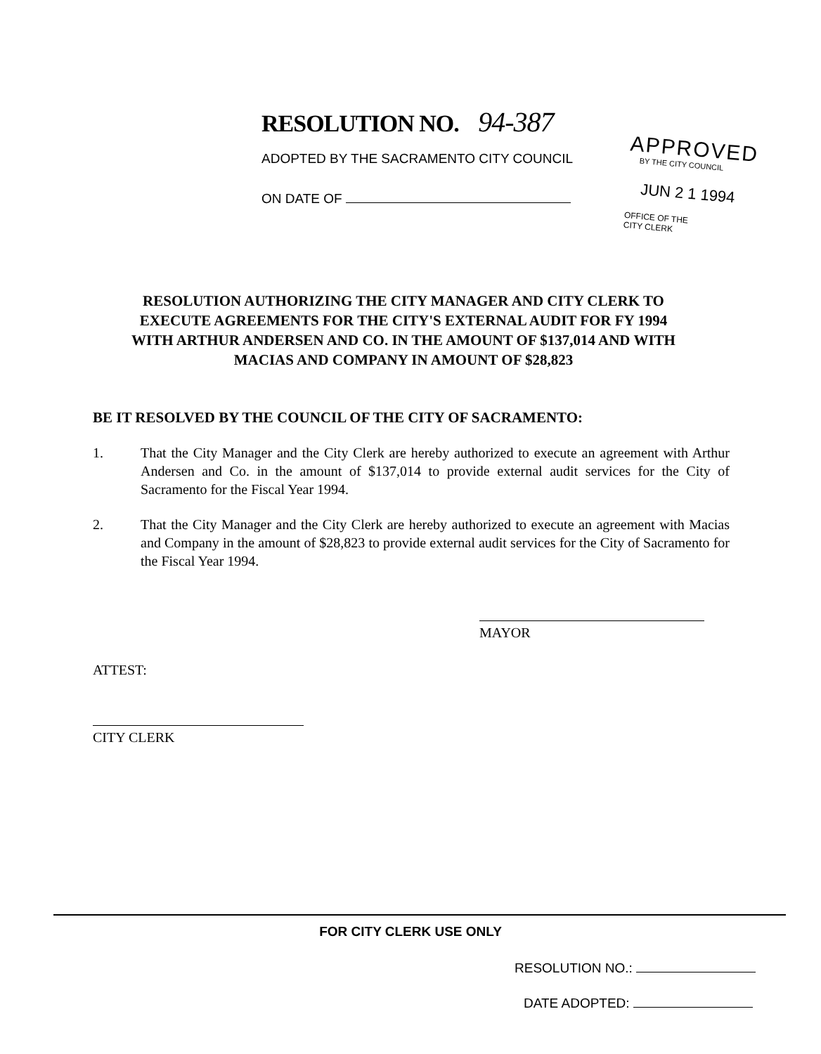RESOLUTION NO. 94-387
ADOPTED BY THE SACRAMENTO CITY COUNCIL
ON DATE OF
APPROVED
BY THE CITY COUNCIL
JUN 2 1 1994
OFFICE OF THE
CITY CLERK
RESOLUTION AUTHORIZING THE CITY MANAGER AND CITY CLERK TO EXECUTE AGREEMENTS FOR THE CITY'S EXTERNAL AUDIT FOR FY 1994 WITH ARTHUR ANDERSEN AND CO. IN THE AMOUNT OF $137,014 AND WITH MACIAS AND COMPANY IN AMOUNT OF $28,823
BE IT RESOLVED BY THE COUNCIL OF THE CITY OF SACRAMENTO:
1. That the City Manager and the City Clerk are hereby authorized to execute an agreement with Arthur Andersen and Co. in the amount of $137,014 to provide external audit services for the City of Sacramento for the Fiscal Year 1994.
2. That the City Manager and the City Clerk are hereby authorized to execute an agreement with Macias and Company in the amount of $28,823 to provide external audit services for the City of Sacramento for the Fiscal Year 1994.
MAYOR
ATTEST:
CITY CLERK
FOR CITY CLERK USE ONLY
RESOLUTION NO.:
DATE ADOPTED: